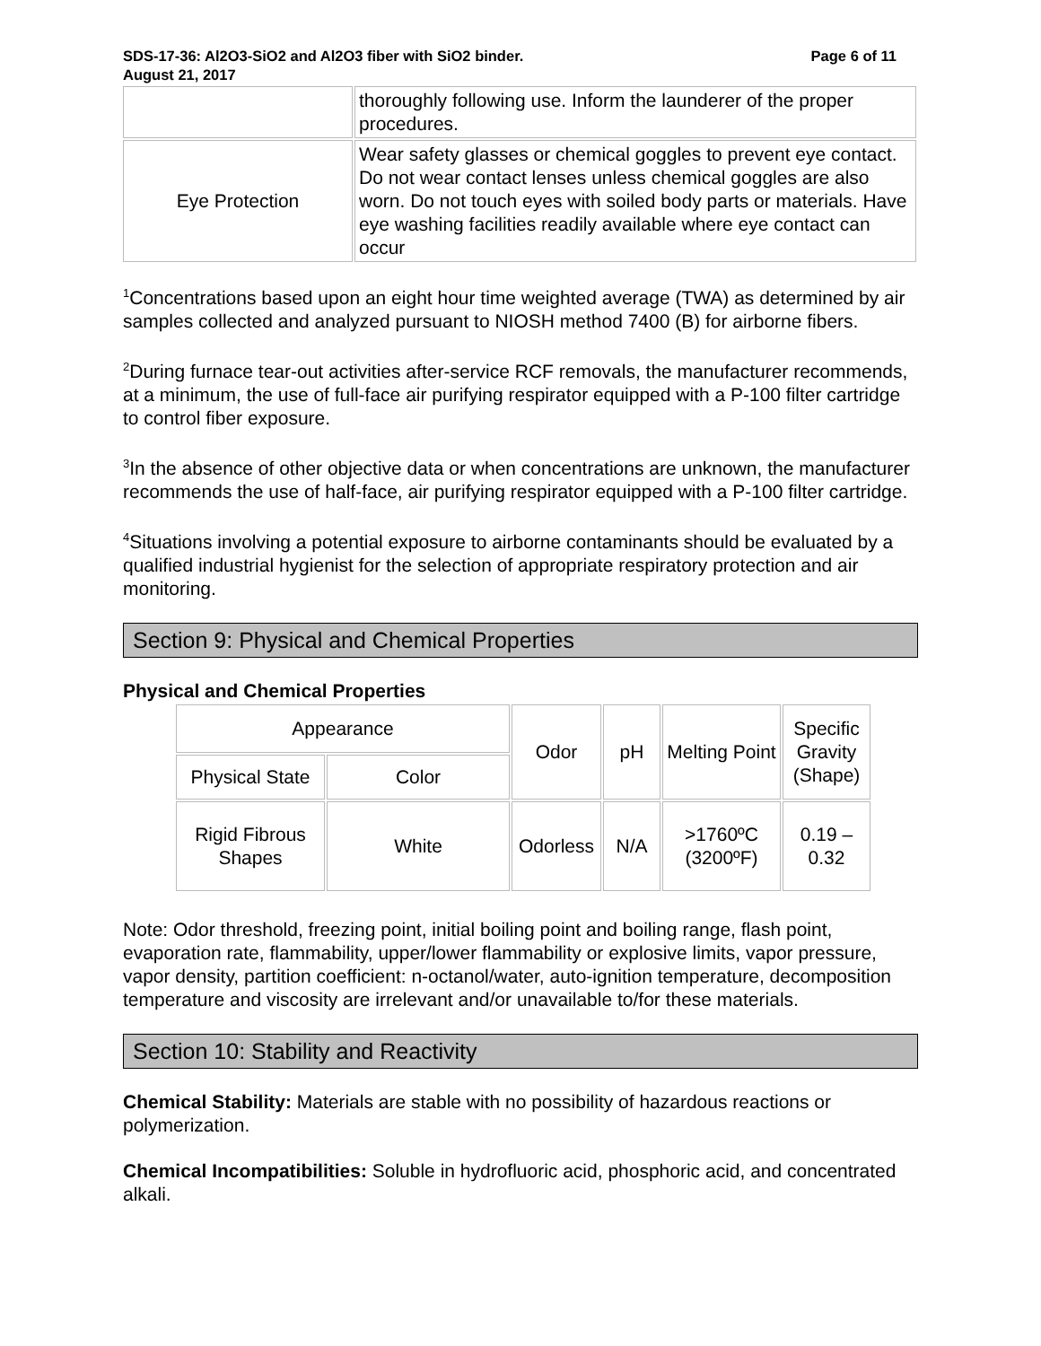SDS-17-36: Al2O3-SiO2 and Al2O3 fiber with SiO2 binder. Page 6 of 11
August 21, 2017
| | thoroughly following use. Inform the launderer of the proper procedures. |
| Eye Protection | Wear safety glasses or chemical goggles to prevent eye contact. Do not wear contact lenses unless chemical goggles are also worn. Do not touch eyes with soiled body parts or materials. Have eye washing facilities readily available where eye contact can occur |
<sup>1</sup> Concentrations based upon an eight hour time weighted average (TWA) as determined by air samples collected and analyzed pursuant to NIOSH method 7400 (B) for airborne fibers.
<sup>2</sup> During furnace tear-out activities after-service RCF removals, the manufacturer recommends, at a minimum, the use of full-face air purifying respirator equipped with a P-100 filter cartridge to control fiber exposure.
<sup>3</sup> In the absence of other objective data or when concentrations are unknown, the manufacturer recommends the use of half-face, air purifying respirator equipped with a P-100 filter cartridge.
<sup>4</sup> Situations involving a potential exposure to airborne contaminants should be evaluated by a qualified industrial hygienist for the selection of appropriate respiratory protection and air monitoring.
Section 9: Physical and Chemical Properties
Physical and Chemical Properties
| Appearance | | Odor | pH | Melting Point | Specific Gravity (Shape) |
| Physical State | Color | | | | |
| Rigid Fibrous Shapes | White | Odorless | N/A | >1760ºC (3200ºF) | 0.19 – 0.32 |
Note: Odor threshold, freezing point, initial boiling point and boiling range, flash point, evaporation rate, flammability, upper/lower flammability or explosive limits, vapor pressure, vapor density, partition coefficient: n-octanol/water, auto-ignition temperature, decomposition temperature and viscosity are irrelevant and/or unavailable to/for these materials.
Section 10: Stability and Reactivity
Chemical Stability: Materials are stable with no possibility of hazardous reactions or polymerization.
Chemical Incompatibilities: Soluble in hydrofluoric acid, phosphoric acid, and concentrated alkali.